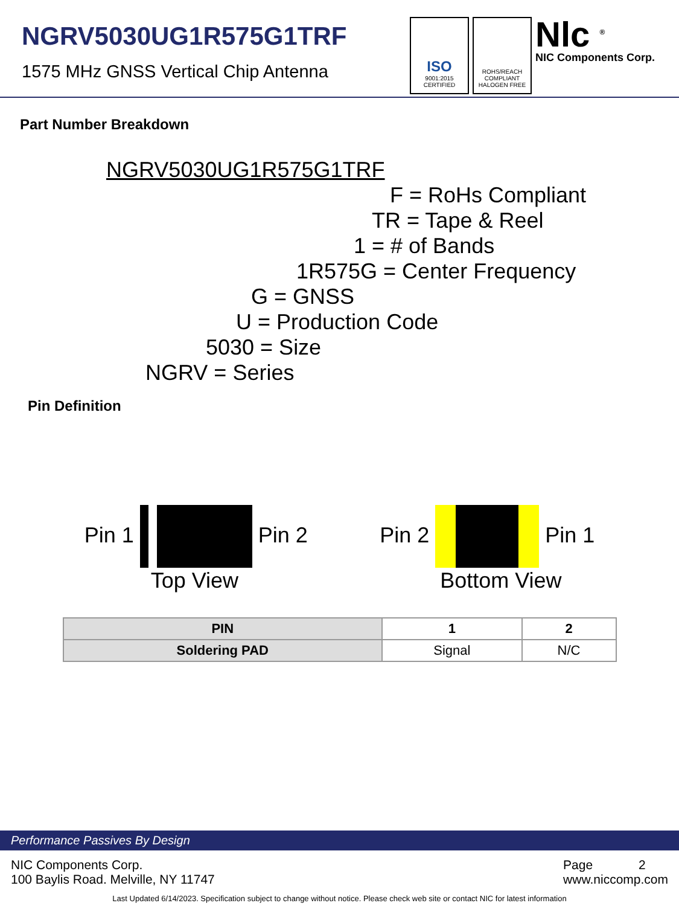NGRV5030UG1R575G1TRF
1575 MHz GNSS Vertical Chip Antenna
ISO
9001:2015
CERTIFIED
ROHS/REACH
COMPLIANT
HALOGEN FREE
Nlc <sup>®</sup>
NIC Components Corp.
Part Number Breakdown
NGRV5030UG1R575G1TRF
F = RoHs Compliant
TR = Tape & Reel
1 = # of Bands
1R575G = Center Frequency
G = GNSS
U = Production Code
5030 = Size
NGRV = Series
Pin Definition
Pin 1 Pin 2
Top View
Pin 2 Pin 1
Bottom View
| PIN | 1 | 2 |
| Soldering PAD | Signal | N/C |
Performance Passives By Design
NIC Components Corp.
100 Baylis Road. Melville, NY 11747
Page 2
www.niccomp.com
Last Updated 6/14/2023. Specification subject to change without notice. Please check web site or contact NIC for latest information